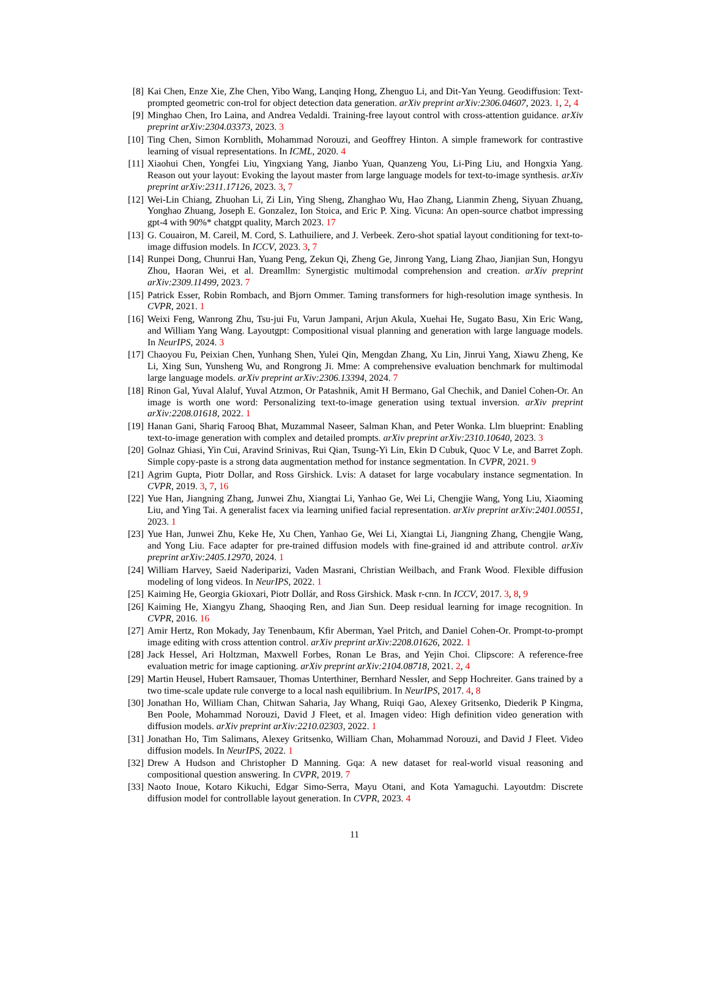[8] Kai Chen, Enze Xie, Zhe Chen, Yibo Wang, Lanqing Hong, Zhenguo Li, and Dit-Yan Yeung. Geodiffusion: Text-prompted geometric con-trol for object detection data generation. arXiv preprint arXiv:2306.04607, 2023. 1, 2, 4
[9] Minghao Chen, Iro Laina, and Andrea Vedaldi. Training-free layout control with cross-attention guidance. arXiv preprint arXiv:2304.03373, 2023. 3
[10] Ting Chen, Simon Kornblith, Mohammad Norouzi, and Geoffrey Hinton. A simple framework for contrastive learning of visual representations. In ICML, 2020. 4
[11] Xiaohui Chen, Yongfei Liu, Yingxiang Yang, Jianbo Yuan, Quanzeng You, Li-Ping Liu, and Hongxia Yang. Reason out your layout: Evoking the layout master from large language models for text-to-image synthesis. arXiv preprint arXiv:2311.17126, 2023. 3, 7
[12] Wei-Lin Chiang, Zhuohan Li, Zi Lin, Ying Sheng, Zhanghao Wu, Hao Zhang, Lianmin Zheng, Siyuan Zhuang, Yonghao Zhuang, Joseph E. Gonzalez, Ion Stoica, and Eric P. Xing. Vicuna: An open-source chatbot impressing gpt-4 with 90%* chatgpt quality, March 2023. 17
[13] G. Couairon, M. Careil, M. Cord, S. Lathuiliere, and J. Verbeek. Zero-shot spatial layout conditioning for text-to-image diffusion models. In ICCV, 2023. 3, 7
[14] Runpei Dong, Chunrui Han, Yuang Peng, Zekun Qi, Zheng Ge, Jinrong Yang, Liang Zhao, Jianjian Sun, Hongyu Zhou, Haoran Wei, et al. Dreamllm: Synergistic multimodal comprehension and creation. arXiv preprint arXiv:2309.11499, 2023. 7
[15] Patrick Esser, Robin Rombach, and Bjorn Ommer. Taming transformers for high-resolution image synthesis. In CVPR, 2021. 1
[16] Weixi Feng, Wanrong Zhu, Tsu-jui Fu, Varun Jampani, Arjun Akula, Xuehai He, Sugato Basu, Xin Eric Wang, and William Yang Wang. Layoutgpt: Compositional visual planning and generation with large language models. In NeurIPS, 2024. 3
[17] Chaoyou Fu, Peixian Chen, Yunhang Shen, Yulei Qin, Mengdan Zhang, Xu Lin, Jinrui Yang, Xiawu Zheng, Ke Li, Xing Sun, Yunsheng Wu, and Rongrong Ji. Mme: A comprehensive evaluation benchmark for multimodal large language models. arXiv preprint arXiv:2306.13394, 2024. 7
[18] Rinon Gal, Yuval Alaluf, Yuval Atzmon, Or Patashnik, Amit H Bermano, Gal Chechik, and Daniel Cohen-Or. An image is worth one word: Personalizing text-to-image generation using textual inversion. arXiv preprint arXiv:2208.01618, 2022. 1
[19] Hanan Gani, Shariq Farooq Bhat, Muzammal Naseer, Salman Khan, and Peter Wonka. Llm blueprint: Enabling text-to-image generation with complex and detailed prompts. arXiv preprint arXiv:2310.10640, 2023. 3
[20] Golnaz Ghiasi, Yin Cui, Aravind Srinivas, Rui Qian, Tsung-Yi Lin, Ekin D Cubuk, Quoc V Le, and Barret Zoph. Simple copy-paste is a strong data augmentation method for instance segmentation. In CVPR, 2021. 9
[21] Agrim Gupta, Piotr Dollar, and Ross Girshick. Lvis: A dataset for large vocabulary instance segmentation. In CVPR, 2019. 3, 7, 16
[22] Yue Han, Jiangning Zhang, Junwei Zhu, Xiangtai Li, Yanhao Ge, Wei Li, Chengjie Wang, Yong Liu, Xiaoming Liu, and Ying Tai. A generalist facex via learning unified facial representation. arXiv preprint arXiv:2401.00551, 2023. 1
[23] Yue Han, Junwei Zhu, Keke He, Xu Chen, Yanhao Ge, Wei Li, Xiangtai Li, Jiangning Zhang, Chengjie Wang, and Yong Liu. Face adapter for pre-trained diffusion models with fine-grained id and attribute control. arXiv preprint arXiv:2405.12970, 2024. 1
[24] William Harvey, Saeid Naderiparizi, Vaden Masrani, Christian Weilbach, and Frank Wood. Flexible diffusion modeling of long videos. In NeurIPS, 2022. 1
[25] Kaiming He, Georgia Gkioxari, Piotr Dollár, and Ross Girshick. Mask r-cnn. In ICCV, 2017. 3, 8, 9
[26] Kaiming He, Xiangyu Zhang, Shaoqing Ren, and Jian Sun. Deep residual learning for image recognition. In CVPR, 2016. 16
[27] Amir Hertz, Ron Mokady, Jay Tenenbaum, Kfir Aberman, Yael Pritch, and Daniel Cohen-Or. Prompt-to-prompt image editing with cross attention control. arXiv preprint arXiv:2208.01626, 2022. 1
[28] Jack Hessel, Ari Holtzman, Maxwell Forbes, Ronan Le Bras, and Yejin Choi. Clipscore: A reference-free evaluation metric for image captioning. arXiv preprint arXiv:2104.08718, 2021. 2, 4
[29] Martin Heusel, Hubert Ramsauer, Thomas Unterthiner, Bernhard Nessler, and Sepp Hochreiter. Gans trained by a two time-scale update rule converge to a local nash equilibrium. In NeurIPS, 2017. 4, 8
[30] Jonathan Ho, William Chan, Chitwan Saharia, Jay Whang, Ruiqi Gao, Alexey Gritsenko, Diederik P Kingma, Ben Poole, Mohammad Norouzi, David J Fleet, et al. Imagen video: High definition video generation with diffusion models. arXiv preprint arXiv:2210.02303, 2022. 1
[31] Jonathan Ho, Tim Salimans, Alexey Gritsenko, William Chan, Mohammad Norouzi, and David J Fleet. Video diffusion models. In NeurIPS, 2022. 1
[32] Drew A Hudson and Christopher D Manning. Gqa: A new dataset for real-world visual reasoning and compositional question answering. In CVPR, 2019. 7
[33] Naoto Inoue, Kotaro Kikuchi, Edgar Simo-Serra, Mayu Otani, and Kota Yamaguchi. Layoutdm: Discrete diffusion model for controllable layout generation. In CVPR, 2023. 4
11